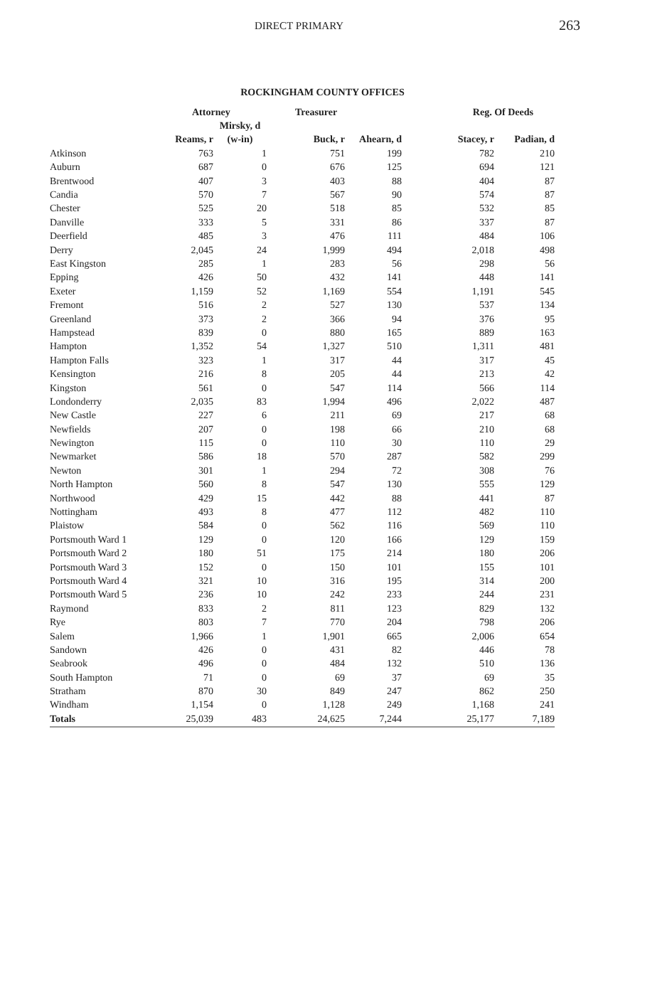DIRECT PRIMARY 263
ROCKINGHAM COUNTY OFFICES
| | Attorney | | Treasurer | | Reg. Of Deeds | |
| --- | --- | --- | --- | --- | --- | --- |
| | | Mirsky, d | | | | |
| | Reams, r | (w-in) | Buck, r | Ahearn, d | Stacey, r | Padian, d |
| Atkinson | 763 | 1 | 751 | 199 | 782 | 210 |
| Auburn | 687 | 0 | 676 | 125 | 694 | 121 |
| Brentwood | 407 | 3 | 403 | 88 | 404 | 87 |
| Candia | 570 | 7 | 567 | 90 | 574 | 87 |
| Chester | 525 | 20 | 518 | 85 | 532 | 85 |
| Danville | 333 | 5 | 331 | 86 | 337 | 87 |
| Deerfield | 485 | 3 | 476 | 111 | 484 | 106 |
| Derry | 2,045 | 24 | 1,999 | 494 | 2,018 | 498 |
| East Kingston | 285 | 1 | 283 | 56 | 298 | 56 |
| Epping | 426 | 50 | 432 | 141 | 448 | 141 |
| Exeter | 1,159 | 52 | 1,169 | 554 | 1,191 | 545 |
| Fremont | 516 | 2 | 527 | 130 | 537 | 134 |
| Greenland | 373 | 2 | 366 | 94 | 376 | 95 |
| Hampstead | 839 | 0 | 880 | 165 | 889 | 163 |
| Hampton | 1,352 | 54 | 1,327 | 510 | 1,311 | 481 |
| Hampton Falls | 323 | 1 | 317 | 44 | 317 | 45 |
| Kensington | 216 | 8 | 205 | 44 | 213 | 42 |
| Kingston | 561 | 0 | 547 | 114 | 566 | 114 |
| Londonderry | 2,035 | 83 | 1,994 | 496 | 2,022 | 487 |
| New Castle | 227 | 6 | 211 | 69 | 217 | 68 |
| Newfields | 207 | 0 | 198 | 66 | 210 | 68 |
| Newington | 115 | 0 | 110 | 30 | 110 | 29 |
| Newmarket | 586 | 18 | 570 | 287 | 582 | 299 |
| Newton | 301 | 1 | 294 | 72 | 308 | 76 |
| North Hampton | 560 | 8 | 547 | 130 | 555 | 129 |
| Northwood | 429 | 15 | 442 | 88 | 441 | 87 |
| Nottingham | 493 | 8 | 477 | 112 | 482 | 110 |
| Plaistow | 584 | 0 | 562 | 116 | 569 | 110 |
| Portsmouth Ward 1 | 129 | 0 | 120 | 166 | 129 | 159 |
| Portsmouth Ward 2 | 180 | 51 | 175 | 214 | 180 | 206 |
| Portsmouth Ward 3 | 152 | 0 | 150 | 101 | 155 | 101 |
| Portsmouth Ward 4 | 321 | 10 | 316 | 195 | 314 | 200 |
| Portsmouth Ward 5 | 236 | 10 | 242 | 233 | 244 | 231 |
| Raymond | 833 | 2 | 811 | 123 | 829 | 132 |
| Rye | 803 | 7 | 770 | 204 | 798 | 206 |
| Salem | 1,966 | 1 | 1,901 | 665 | 2,006 | 654 |
| Sandown | 426 | 0 | 431 | 82 | 446 | 78 |
| Seabrook | 496 | 0 | 484 | 132 | 510 | 136 |
| South Hampton | 71 | 0 | 69 | 37 | 69 | 35 |
| Stratham | 870 | 30 | 849 | 247 | 862 | 250 |
| Windham | 1,154 | 0 | 1,128 | 249 | 1,168 | 241 |
| Totals | 25,039 | 483 | 24,625 | 7,244 | 25,177 | 7,189 |